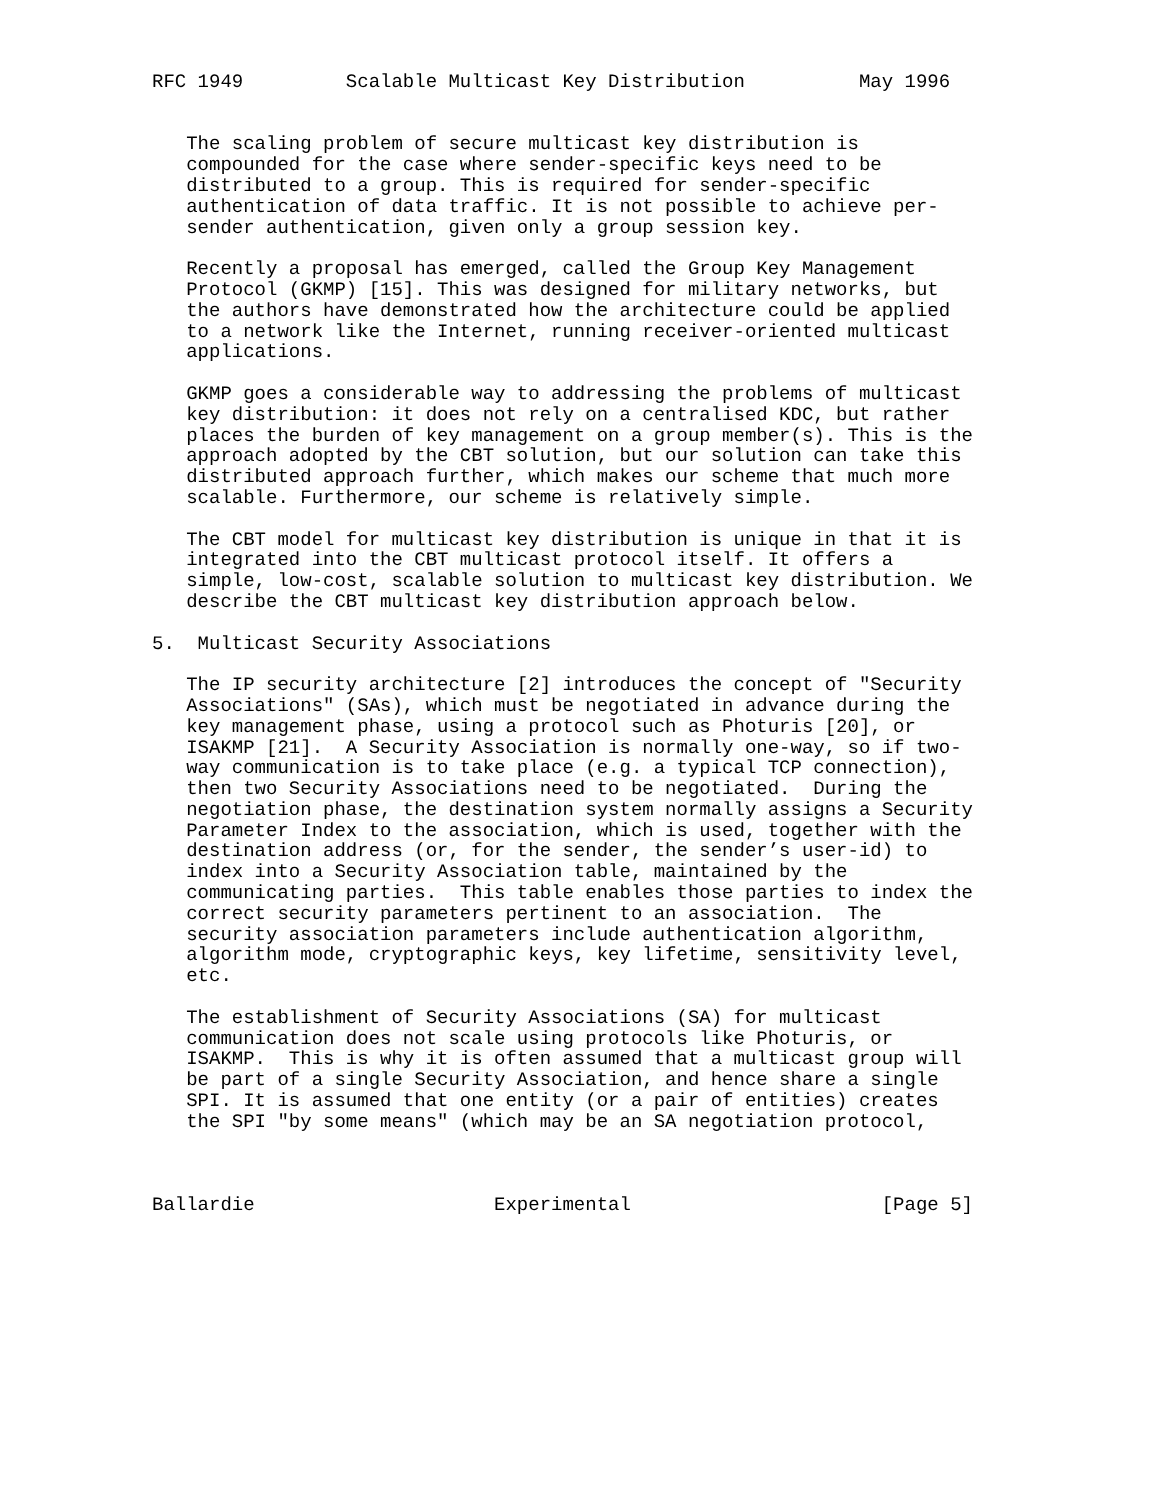RFC 1949         Scalable Multicast Key Distribution          May 1996


   The scaling problem of secure multicast key distribution is
   compounded for the case where sender-specific keys need to be
   distributed to a group. This is required for sender-specific
   authentication of data traffic. It is not possible to achieve per-
   sender authentication, given only a group session key.

   Recently a proposal has emerged, called the Group Key Management
   Protocol (GKMP) [15]. This was designed for military networks, but
   the authors have demonstrated how the architecture could be applied
   to a network like the Internet, running receiver-oriented multicast
   applications.

   GKMP goes a considerable way to addressing the problems of multicast
   key distribution: it does not rely on a centralised KDC, but rather
   places the burden of key management on a group member(s). This is the
   approach adopted by the CBT solution, but our solution can take this
   distributed approach further, which makes our scheme that much more
   scalable. Furthermore, our scheme is relatively simple.

   The CBT model for multicast key distribution is unique in that it is
   integrated into the CBT multicast protocol itself. It offers a
   simple, low-cost, scalable solution to multicast key distribution. We
   describe the CBT multicast key distribution approach below.

5.  Multicast Security Associations

   The IP security architecture [2] introduces the concept of "Security
   Associations" (SAs), which must be negotiated in advance during the
   key management phase, using a protocol such as Photuris [20], or
   ISAKMP [21].  A Security Association is normally one-way, so if two-
   way communication is to take place (e.g. a typical TCP connection),
   then two Security Associations need to be negotiated.  During the
   negotiation phase, the destination system normally assigns a Security
   Parameter Index to the association, which is used, together with the
   destination address (or, for the sender, the sender’s user-id) to
   index into a Security Association table, maintained by the
   communicating parties.  This table enables those parties to index the
   correct security parameters pertinent to an association.  The
   security association parameters include authentication algorithm,
   algorithm mode, cryptographic keys, key lifetime, sensitivity level,
   etc.

   The establishment of Security Associations (SA) for multicast
   communication does not scale using protocols like Photuris, or
   ISAKMP.  This is why it is often assumed that a multicast group will
   be part of a single Security Association, and hence share a single
   SPI. It is assumed that one entity (or a pair of entities) creates
   the SPI "by some means" (which may be an SA negotiation protocol,



Ballardie                     Experimental                      [Page 5]